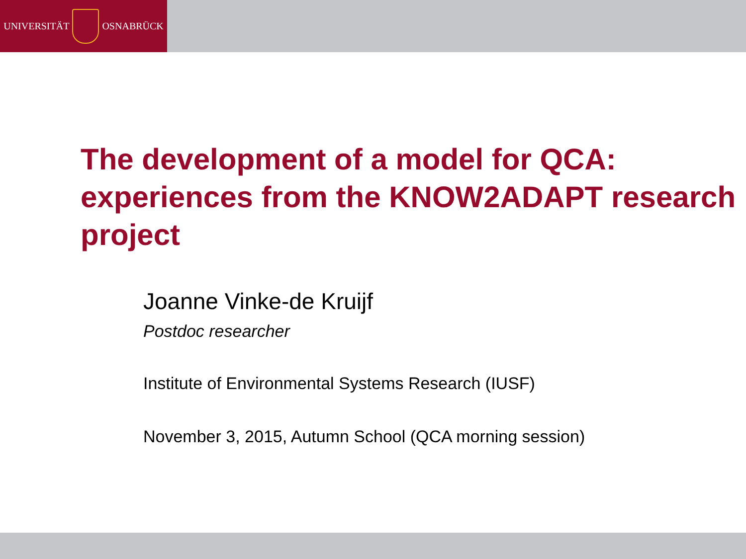UNIVERSITÄT OSNABRÜCK
The development of a model for QCA: experiences from the KNOW2ADAPT research project
Joanne Vinke-de Kruijf
Postdoc researcher
Institute of Environmental Systems Research (IUSF)
November 3, 2015, Autumn School (QCA morning session)